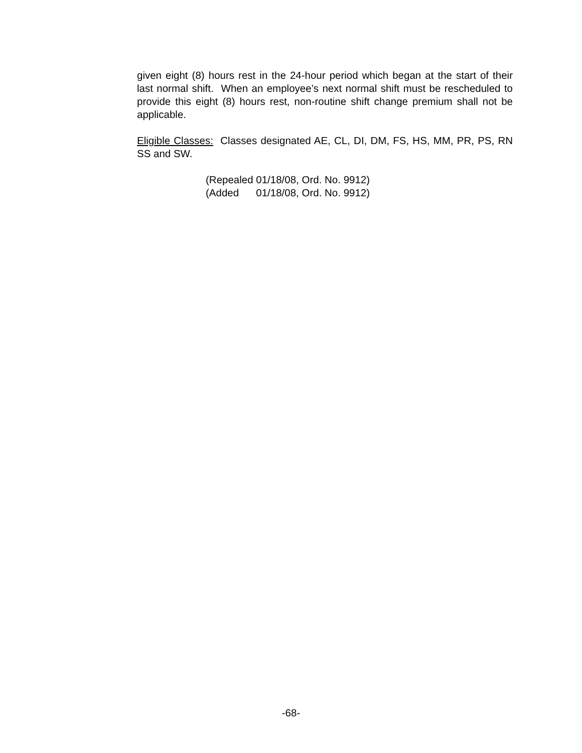given eight (8) hours rest in the 24-hour period which began at the start of their last normal shift. When an employee’s next normal shift must be rescheduled to provide this eight (8) hours rest, non-routine shift change premium shall not be applicable.
Eligible Classes: Classes designated AE, CL, DI, DM, FS, HS, MM, PR, PS, RN SS and SW.
(Repealed 01/18/08, Ord. No. 9912) (Added 01/18/08, Ord. No. 9912)
-68-